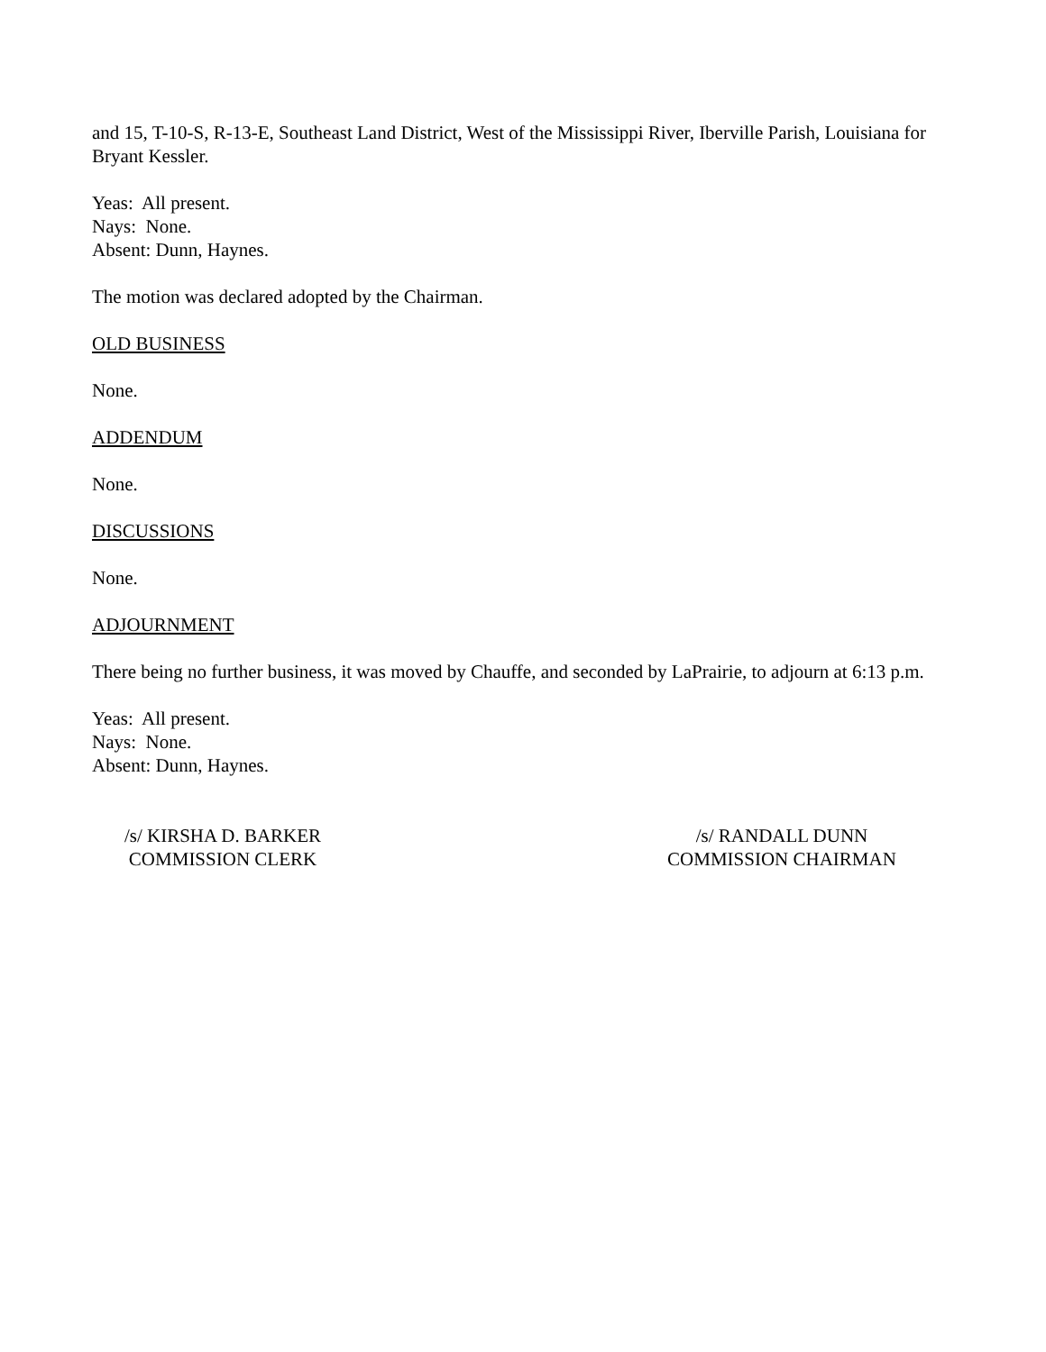and 15, T-10-S, R-13-E, Southeast Land District, West of the Mississippi River, Iberville Parish, Louisiana for Bryant Kessler.
Yeas: All present.
Nays: None.
Absent: Dunn, Haynes.
The motion was declared adopted by the Chairman.
OLD BUSINESS
None.
ADDENDUM
None.
DISCUSSIONS
None.
ADJOURNMENT
There being no further business, it was moved by Chauffe, and seconded by LaPrairie, to adjourn at 6:13 p.m.
Yeas: All present.
Nays: None.
Absent: Dunn, Haynes.
/s/ KIRSHA D. BARKER
COMMISSION CLERK
/s/ RANDALL DUNN
COMMISSION CHAIRMAN